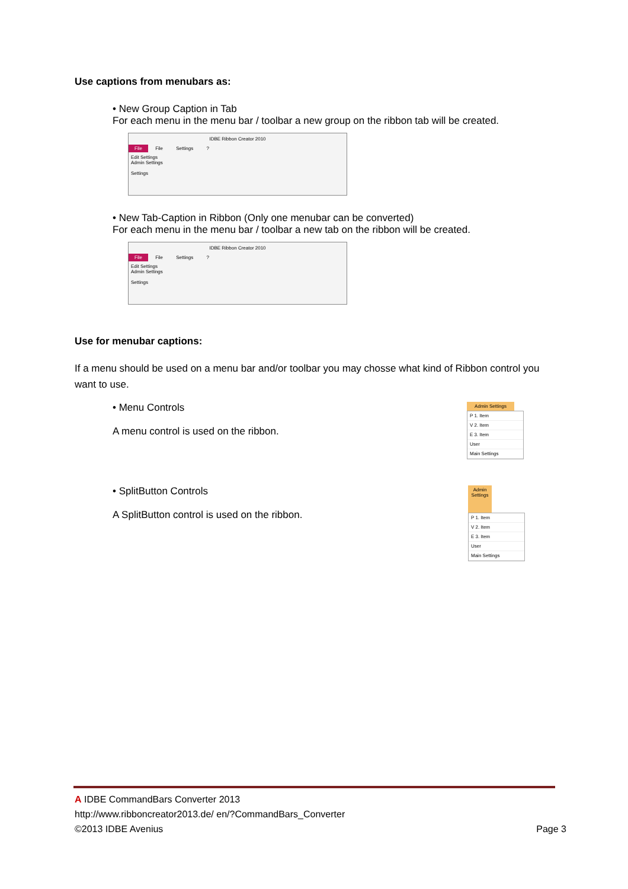Use captions from menubars as:
• New Group Caption in Tab
For each menu in the menu bar / toolbar a new group on the ribbon tab will be created.
IDBE Ribbon Creator 2010
File File Settings ?
Edit Settings
Admin Settings
Settings
• New Tab-Caption in Ribbon (Only one menubar can be converted)
For each menu in the menu bar / toolbar a new tab on the ribbon will be created.
IDBE Ribbon Creator 2010
File File Settings ?
Edit Settings
Admin Settings
Settings
Use for menubar captions:
If a menu should be used on a menu bar and/or toolbar you may chosse what kind of Ribbon control you want to use.
• Menu Controls
A menu control is used on the ribbon.
Admin Settings
P 1. Item
V 2. Item
E 3. Item
User
Main Settings
• SplitButton Controls
A SplitButton control is used on the ribbon.
Admin Settings
P 1. Item
V 2. Item
E 3. Item
User
Main Settings
A IDBE CommandBars Converter 2013
http://www.ribboncreator2013.de/ en/?CommandBars_Converter
©2013 IDBE Avenius Page 3